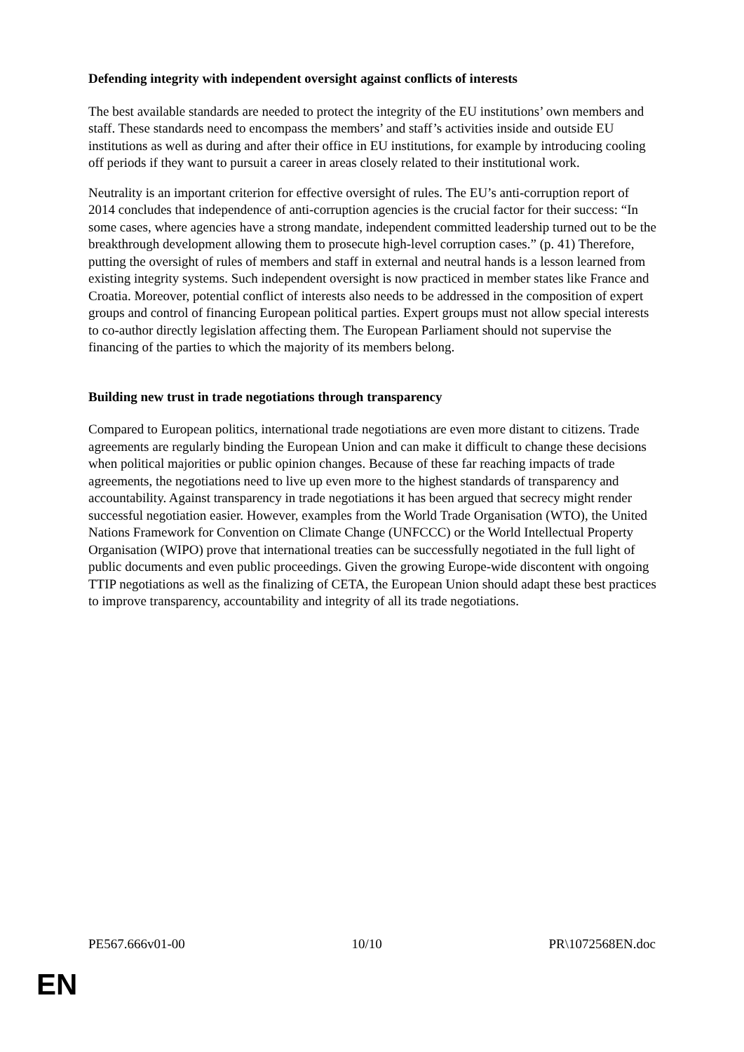Defending integrity with independent oversight against conflicts of interests
The best available standards are needed to protect the integrity of the EU institutions’ own members and staff. These standards need to encompass the members’ and staff’s activities inside and outside EU institutions as well as during and after their office in EU institutions, for example by introducing cooling off periods if they want to pursuit a career in areas closely related to their institutional work.
Neutrality is an important criterion for effective oversight of rules. The EU’s anti-corruption report of 2014 concludes that independence of anti-corruption agencies is the crucial factor for their success: “In some cases, where agencies have a strong mandate, independent committed leadership turned out to be the breakthrough development allowing them to prosecute high-level corruption cases.” (p. 41) Therefore, putting the oversight of rules of members and staff in external and neutral hands is a lesson learned from existing integrity systems. Such independent oversight is now practiced in member states like France and Croatia. Moreover, potential conflict of interests also needs to be addressed in the composition of expert groups and control of financing European political parties. Expert groups must not allow special interests to co-author directly legislation affecting them. The European Parliament should not supervise the financing of the parties to which the majority of its members belong.
Building new trust in trade negotiations through transparency
Compared to European politics, international trade negotiations are even more distant to citizens. Trade agreements are regularly binding the European Union and can make it difficult to change these decisions when political majorities or public opinion changes. Because of these far reaching impacts of trade agreements, the negotiations need to live up even more to the highest standards of transparency and accountability. Against transparency in trade negotiations it has been argued that secrecy might render successful negotiation easier. However, examples from the World Trade Organisation (WTO), the United Nations Framework for Convention on Climate Change (UNFCCC) or the World Intellectual Property Organisation (WIPO) prove that international treaties can be successfully negotiated in the full light of public documents and even public proceedings. Given the growing Europe-wide discontent with ongoing TTIP negotiations as well as the finalizing of CETA, the European Union should adapt these best practices to improve transparency, accountability and integrity of all its trade negotiations.
PE567.666v01-00 10/10 PR\1072568EN.doc
EN